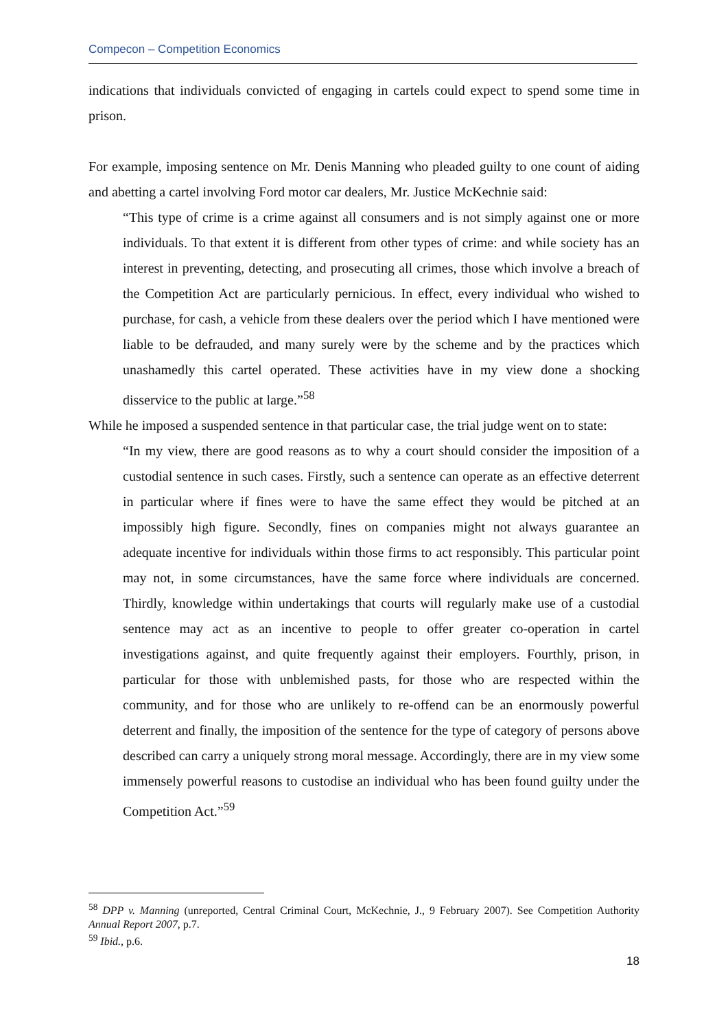Compecon – Competition Economics
indications that individuals convicted of engaging in cartels could expect to spend some time in prison.
For example, imposing sentence on Mr. Denis Manning who pleaded guilty to one count of aiding and abetting a cartel involving Ford motor car dealers, Mr. Justice McKechnie said:
“This type of crime is a crime against all consumers and is not simply against one or more individuals. To that extent it is different from other types of crime: and while society has an interest in preventing, detecting, and prosecuting all crimes, those which involve a breach of the Competition Act are particularly pernicious. In effect, every individual who wished to purchase, for cash, a vehicle from these dealers over the period which I have mentioned were liable to be defrauded, and many surely were by the scheme and by the practices which unashamedly this cartel operated. These activities have in my view done a shocking disservice to the public at large.”<sup>58</sup>
While he imposed a suspended sentence in that particular case, the trial judge went on to state:
“In my view, there are good reasons as to why a court should consider the imposition of a custodial sentence in such cases. Firstly, such a sentence can operate as an effective deterrent in particular where if fines were to have the same effect they would be pitched at an impossibly high figure. Secondly, fines on companies might not always guarantee an adequate incentive for individuals within those firms to act responsibly. This particular point may not, in some circumstances, have the same force where individuals are concerned. Thirdly, knowledge within undertakings that courts will regularly make use of a custodial sentence may act as an incentive to people to offer greater co-operation in cartel investigations against, and quite frequently against their employers. Fourthly, prison, in particular for those with unblemished pasts, for those who are respected within the community, and for those who are unlikely to re-offend can be an enormously powerful deterrent and finally, the imposition of the sentence for the type of category of persons above described can carry a uniquely strong moral message. Accordingly, there are in my view some immensely powerful reasons to custodise an individual who has been found guilty under the Competition Act.”<sup>59</sup>
<sup>58</sup> DPP v. Manning (unreported, Central Criminal Court, McKechnie, J., 9 February 2007). See Competition Authority Annual Report 2007, p.7.
<sup>59</sup> Ibid., p.6.
18